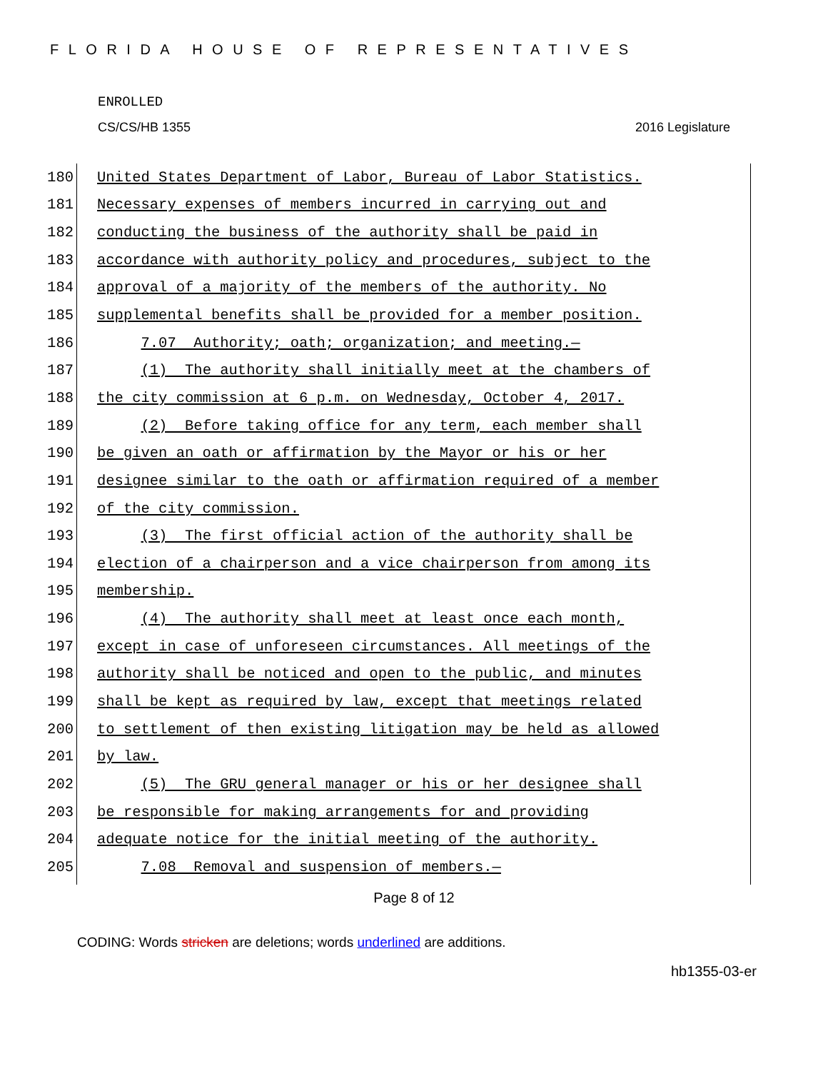FLORIDA HOUSE OF REPRESENTATIVES
ENROLLED
CS/CS/HB 1355 2016 Legislature
180
United States Department of Labor, Bureau of Labor Statistics.
181
Necessary expenses of members incurred in carrying out and
182
conducting the business of the authority shall be paid in
183
accordance with authority policy and procedures, subject to the
184
approval of a majority of the members of the authority. No
185
supplemental benefits shall be provided for a member position.
186
7.07 Authority; oath; organization; and meeting.—
187
(1) The authority shall initially meet at the chambers of
188
the city commission at 6 p.m. on Wednesday, October 4, 2017.
189
(2) Before taking office for any term, each member shall
190
be given an oath or affirmation by the Mayor or his or her
191
designee similar to the oath or affirmation required of a member
192
of the city commission.
193
(3) The first official action of the authority shall be
194
election of a chairperson and a vice chairperson from among its
195
membership.
196
(4) The authority shall meet at least once each month,
197
except in case of unforeseen circumstances. All meetings of the
198
authority shall be noticed and open to the public, and minutes
199
shall be kept as required by law, except that meetings related
200
to settlement of then existing litigation may be held as allowed
201
by law.
202
(5) The GRU general manager or his or her designee shall
203
be responsible for making arrangements for and providing
204
adequate notice for the initial meeting of the authority.
205
7.08 Removal and suspension of members.—
Page 8 of 12
CODING: Words stricken are deletions; words underlined are additions.
hb1355-03-er